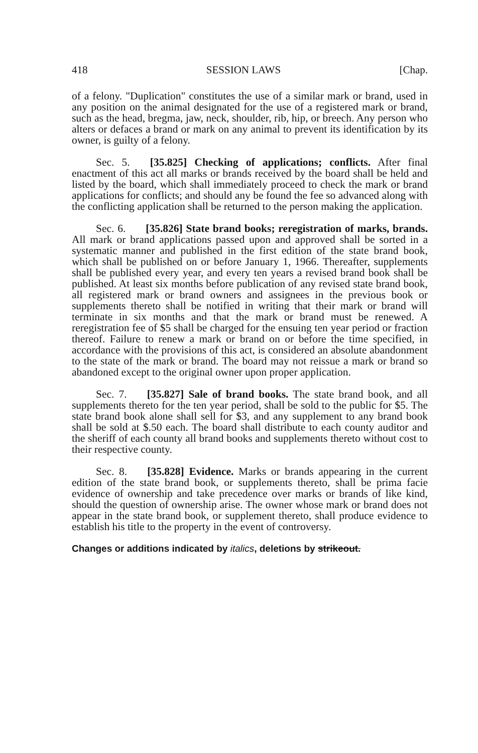418 SESSION LAWS [Chap.
of a felony. "Duplication" constitutes the use of a similar mark or brand, used in any position on the animal designated for the use of a registered mark or brand, such as the head, bregma, jaw, neck, shoulder, rib, hip, or breech. Any person who alters or defaces a brand or mark on any animal to prevent its identification by its owner, is guilty of a felony.
Sec. 5. [35.825] Checking of applications; conflicts. After final enactment of this act all marks or brands received by the board shall be held and listed by the board, which shall immediately proceed to check the mark or brand applications for conflicts; and should any be found the fee so advanced along with the conflicting application shall be returned to the person making the application.
Sec. 6. [35.826] State brand books; reregistration of marks, brands. All mark or brand applications passed upon and approved shall be sorted in a systematic manner and published in the first edition of the state brand book, which shall be published on or before January 1, 1966. Thereafter, supplements shall be published every year, and every ten years a revised brand book shall be published. At least six months before publication of any revised state brand book, all registered mark or brand owners and assignees in the previous book or supplements thereto shall be notified in writing that their mark or brand will terminate in six months and that the mark or brand must be renewed. A reregistration fee of $5 shall be charged for the ensuing ten year period or fraction thereof. Failure to renew a mark or brand on or before the time specified, in accordance with the provisions of this act, is considered an absolute abandonment to the state of the mark or brand. The board may not reissue a mark or brand so abandoned except to the original owner upon proper application.
Sec. 7. [35.827] Sale of brand books. The state brand book, and all supplements thereto for the ten year period, shall be sold to the public for $5. The state brand book alone shall sell for $3, and any supplement to any brand book shall be sold at $.50 each. The board shall distribute to each county auditor and the sheriff of each county all brand books and supplements thereto without cost to their respective county.
Sec. 8. [35.828] Evidence. Marks or brands appearing in the current edition of the state brand book, or supplements thereto, shall be prima facie evidence of ownership and take precedence over marks or brands of like kind, should the question of ownership arise. The owner whose mark or brand does not appear in the state brand book, or supplement thereto, shall produce evidence to establish his title to the property in the event of controversy.
Changes or additions indicated by italics, deletions by strikeout.